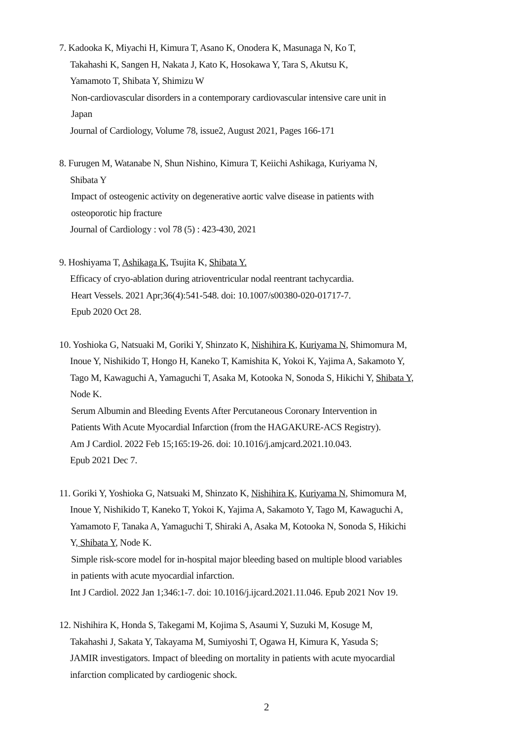7. Kadooka K, Miyachi H, Kimura T, Asano K, Onodera K, Masunaga N, Ko T,
Takahashi K, Sangen H, Nakata J, Kato K, Hosokawa Y, Tara S, Akutsu K,
Yamamoto T, Shibata Y, Shimizu W
Non-cardiovascular disorders in a contemporary cardiovascular intensive care unit in
Japan
Journal of Cardiology, Volume 78, issue2, August 2021, Pages 166-171
8. Furugen M, Watanabe N, Shun Nishino, Kimura T, Keiichi Ashikaga, Kuriyama N,
Shibata Y
Impact of osteogenic activity on degenerative aortic valve disease in patients with
osteoporotic hip fracture
Journal of Cardiology : vol 78 (5) : 423-430, 2021
9. Hoshiyama T, Ashikaga K, Tsujita K, Shibata Y.
Efficacy of cryo-ablation during atrioventricular nodal reentrant tachycardia.
Heart Vessels. 2021 Apr;36(4):541-548. doi: 10.1007/s00380-020-01717-7.
Epub 2020 Oct 28.
10. Yoshioka G, Natsuaki M, Goriki Y, Shinzato K, Nishihira K, Kuriyama N, Shimomura M,
Inoue Y, Nishikido T, Hongo H, Kaneko T, Kamishita K, Yokoi K, Yajima A, Sakamoto Y,
Tago M, Kawaguchi A, Yamaguchi T, Asaka M, Kotooka N, Sonoda S, Hikichi Y, Shibata Y,
Node K.
Serum Albumin and Bleeding Events After Percutaneous Coronary Intervention in
Patients With Acute Myocardial Infarction (from the HAGAKURE-ACS Registry).
Am J Cardiol. 2022 Feb 15;165:19-26. doi: 10.1016/j.amjcard.2021.10.043.
Epub 2021 Dec 7.
11. Goriki Y, Yoshioka G, Natsuaki M, Shinzato K, Nishihira K, Kuriyama N, Shimomura M,
Inoue Y, Nishikido T, Kaneko T, Yokoi K, Yajima A, Sakamoto Y, Tago M, Kawaguchi A,
Yamamoto F, Tanaka A, Yamaguchi T, Shiraki A, Asaka M, Kotooka N, Sonoda S, Hikichi
Y, Shibata Y, Node K.
Simple risk-score model for in-hospital major bleeding based on multiple blood variables
in patients with acute myocardial infarction.
Int J Cardiol. 2022 Jan 1;346:1-7. doi: 10.1016/j.ijcard.2021.11.046. Epub 2021 Nov 19.
12. Nishihira K, Honda S, Takegami M, Kojima S, Asaumi Y, Suzuki M, Kosuge M,
Takahashi J, Sakata Y, Takayama M, Sumiyoshi T, Ogawa H, Kimura K, Yasuda S;
JAMIR investigators. Impact of bleeding on mortality in patients with acute myocardial
infarction complicated by cardiogenic shock.
2